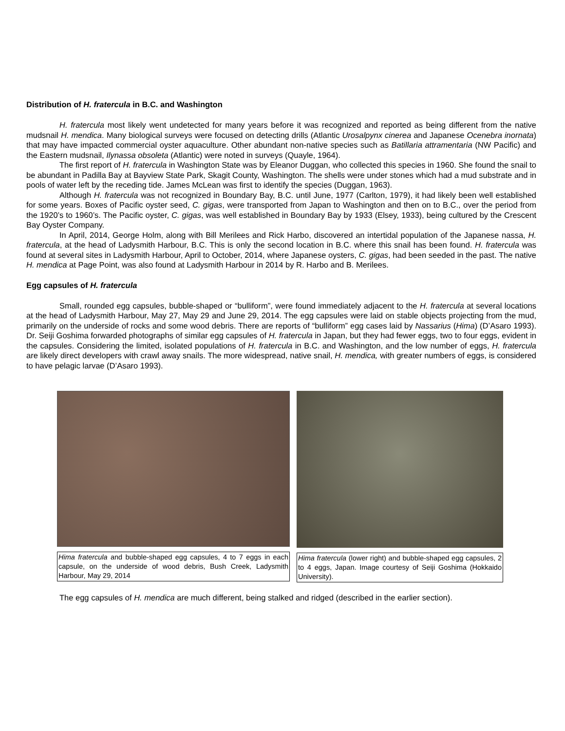Distribution of H. fratercula in B.C. and Washington
H. fratercula most likely went undetected for many years before it was recognized and reported as being different from the native mudsnail H. mendica. Many biological surveys were focused on detecting drills (Atlantic Urosalpynx cinerea and Japanese Ocenebra inornata) that may have impacted commercial oyster aquaculture. Other abundant non-native species such as Batillaria attramentaria (NW Pacific) and the Eastern mudsnail, Ilynassa obsoleta (Atlantic) were noted in surveys (Quayle, 1964).
The first report of H. fratercula in Washington State was by Eleanor Duggan, who collected this species in 1960. She found the snail to be abundant in Padilla Bay at Bayview State Park, Skagit County, Washington. The shells were under stones which had a mud substrate and in pools of water left by the receding tide. James McLean was first to identify the species (Duggan, 1963).
Although H. fratercula was not recognized in Boundary Bay, B.C. until June, 1977 (Carlton, 1979), it had likely been well established for some years. Boxes of Pacific oyster seed, C. gigas, were transported from Japan to Washington and then on to B.C., over the period from the 1920’s to 1960’s. The Pacific oyster, C. gigas, was well established in Boundary Bay by 1933 (Elsey, 1933), being cultured by the Crescent Bay Oyster Company.
In April, 2014, George Holm, along with Bill Merilees and Rick Harbo, discovered an intertidal population of the Japanese nassa, H. fratercula, at the head of Ladysmith Harbour, B.C. This is only the second location in B.C. where this snail has been found. H. fratercula was found at several sites in Ladysmith Harbour, April to October, 2014, where Japanese oysters, C. gigas, had been seeded in the past. The native H. mendica at Page Point, was also found at Ladysmith Harbour in 2014 by R. Harbo and B. Merilees.
Egg capsules of H. fratercula
Small, rounded egg capsules, bubble-shaped or “bulliform”, were found immediately adjacent to the H. fratercula at several locations at the head of Ladysmith Harbour, May 27, May 29 and June 29, 2014. The egg capsules were laid on stable objects projecting from the mud, primarily on the underside of rocks and some wood debris. There are reports of “bulliform” egg cases laid by Nassarius (Hima) (D’Asaro 1993). Dr. Seiji Goshima forwarded photographs of similar egg capsules of H. fratercula in Japan, but they had fewer eggs, two to four eggs, evident in the capsules. Considering the limited, isolated populations of H. fratercula in B.C. and Washington, and the low number of eggs, H. fratercula are likely direct developers with crawl away snails. The more widespread, native snail, H. mendica, with greater numbers of eggs, is considered to have pelagic larvae (D’Asaro 1993).
Hima fratercula and bubble-shaped egg capsules, 4 to 7 eggs in each capsule, on the underside of wood debris, Bush Creek, Ladysmith Harbour, May 29, 2014
Hima fratercula (lower right) and bubble-shaped egg capsules, 2 to 4 eggs, Japan. Image courtesy of Seiji Goshima (Hokkaido University).
The egg capsules of H. mendica are much different, being stalked and ridged (described in the earlier section).